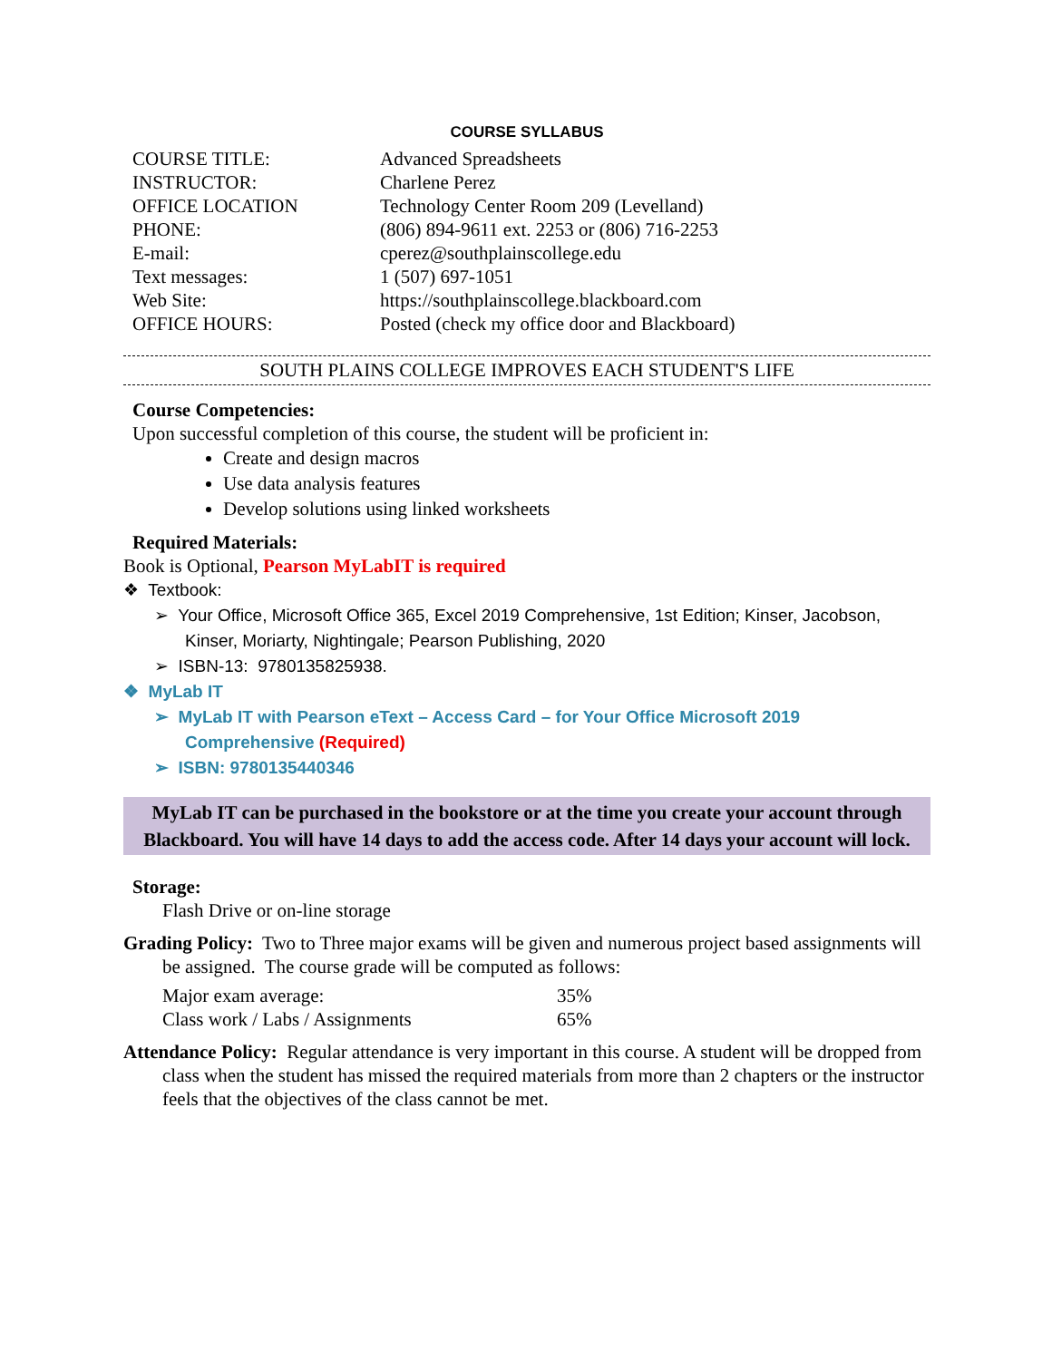COURSE SYLLABUS
| COURSE TITLE: | Advanced Spreadsheets |
| INSTRUCTOR: | Charlene Perez |
| OFFICE LOCATION | Technology Center Room 209 (Levelland) |
| PHONE: | (806) 894-9611 ext. 2253 or (806) 716-2253 |
| E-mail: | cperez@southplainscollege.edu |
| Text messages: | 1 (507) 697-1051 |
| Web Site: | https://southplainscollege.blackboard.com |
| OFFICE HOURS: | Posted (check my office door and Blackboard) |
SOUTH PLAINS COLLEGE IMPROVES EACH STUDENT'S LIFE
Course Competencies:
Upon successful completion of this course, the student will be proficient in:
Create and design macros
Use data analysis features
Develop solutions using linked worksheets
Required Materials:
Book is Optional, Pearson MyLabIT is required
❖ Textbook:
➢ Your Office, Microsoft Office 365, Excel 2019 Comprehensive, 1st Edition; Kinser, Jacobson, Kinser, Moriarty, Nightingale; Pearson Publishing, 2020
➢ ISBN-13: 9780135825938.
❖ MyLab IT
➢ MyLab IT with Pearson eText – Access Card – for Your Office Microsoft 2019 Comprehensive (Required)
➢ ISBN: 9780135440346
MyLab IT can be purchased in the bookstore or at the time you create your account through Blackboard. You will have 14 days to add the access code. After 14 days your account will lock.
Storage:
Flash Drive or on-line storage
Grading Policy: Two to Three major exams will be given and numerous project based assignments will be assigned. The course grade will be computed as follows:
| Major exam average: | 35% |
| Class work / Labs / Assignments | 65% |
Attendance Policy: Regular attendance is very important in this course. A student will be dropped from class when the student has missed the required materials from more than 2 chapters or the instructor feels that the objectives of the class cannot be met.